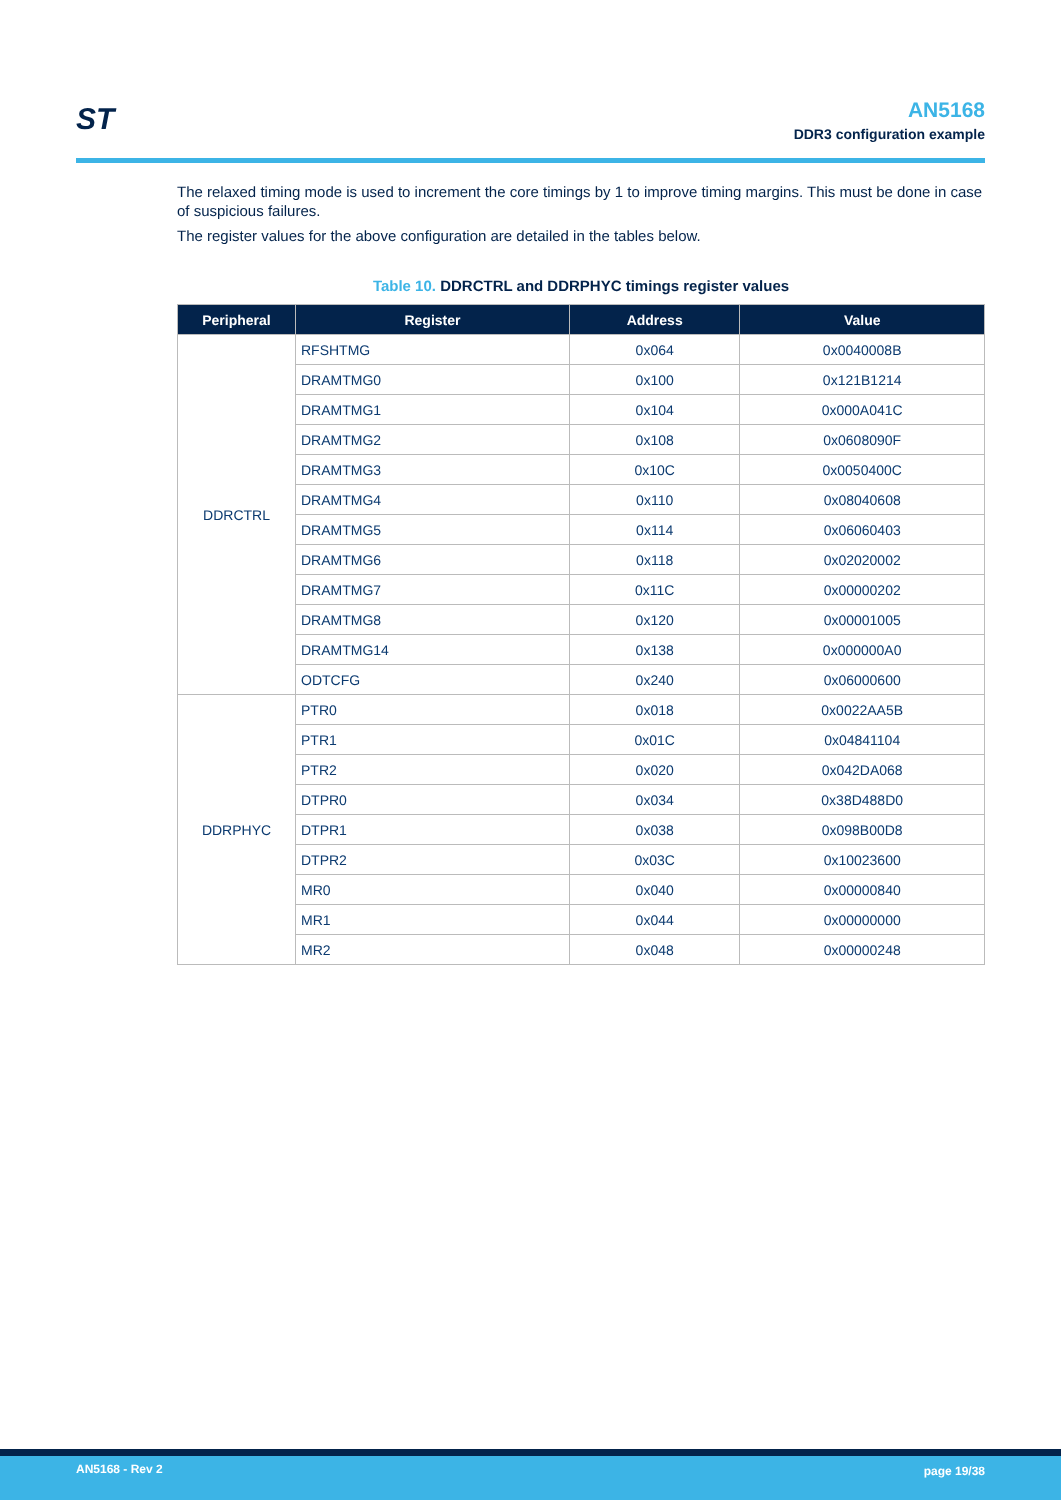ST
AN5168
DDR3 configuration example
The relaxed timing mode is used to increment the core timings by 1 to improve timing margins. This must be done in case of suspicious failures.
The register values for the above configuration are detailed in the tables below.
Table 10. DDRCTRL and DDRPHYC timings register values
| Peripheral | Register | Address | Value |
| --- | --- | --- | --- |
| DDRCTRL | RFSHTMG | 0x064 | 0x0040008B |
| | DRAMTMG0 | 0x100 | 0x121B1214 |
| | DRAMTMG1 | 0x104 | 0x000A041C |
| | DRAMTMG2 | 0x108 | 0x0608090F |
| | DRAMTMG3 | 0x10C | 0x0050400C |
| | DRAMTMG4 | 0x110 | 0x08040608 |
| | DRAMTMG5 | 0x114 | 0x06060403 |
| | DRAMTMG6 | 0x118 | 0x02020002 |
| | DRAMTMG7 | 0x11C | 0x00000202 |
| | DRAMTMG8 | 0x120 | 0x00001005 |
| | DRAMTMG14 | 0x138 | 0x000000A0 |
| | ODTCFG | 0x240 | 0x06000600 |
| DDRPHYC | PTR0 | 0x018 | 0x0022AA5B |
| | PTR1 | 0x01C | 0x04841104 |
| | PTR2 | 0x020 | 0x042DA068 |
| | DTPR0 | 0x034 | 0x38D488D0 |
| | DTPR1 | 0x038 | 0x098B00D8 |
| | DTPR2 | 0x03C | 0x10023600 |
| | MR0 | 0x040 | 0x00000840 |
| | MR1 | 0x044 | 0x00000000 |
| | MR2 | 0x048 | 0x00000248 |
AN5168 - Rev 2 page 19/38